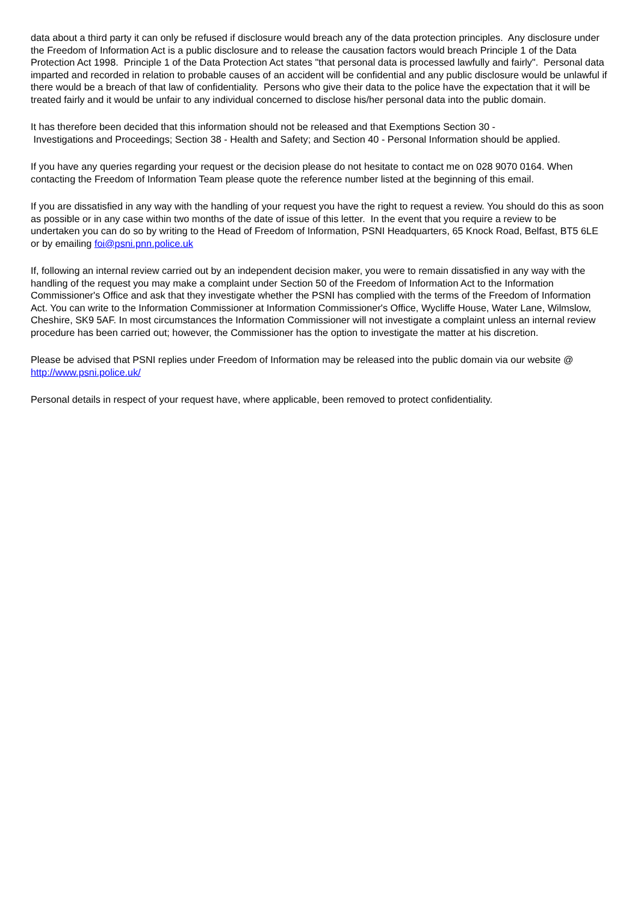data about a third party it can only be refused if disclosure would breach any of the data protection principles. Any disclosure under the Freedom of Information Act is a public disclosure and to release the causation factors would breach Principle 1 of the Data Protection Act 1998. Principle 1 of the Data Protection Act states "that personal data is processed lawfully and fairly". Personal data imparted and recorded in relation to probable causes of an accident will be confidential and any public disclosure would be unlawful if there would be a breach of that law of confidentiality. Persons who give their data to the police have the expectation that it will be treated fairly and it would be unfair to any individual concerned to disclose his/her personal data into the public domain.
It has therefore been decided that this information should not be released and that Exemptions Section 30 -
Investigations and Proceedings; Section 38 - Health and Safety; and Section 40 - Personal Information should be applied.
If you have any queries regarding your request or the decision please do not hesitate to contact me on 028 9070 0164. When contacting the Freedom of Information Team please quote the reference number listed at the beginning of this email.
If you are dissatisfied in any way with the handling of your request you have the right to request a review. You should do this as soon as possible or in any case within two months of the date of issue of this letter. In the event that you require a review to be undertaken you can do so by writing to the Head of Freedom of Information, PSNI Headquarters, 65 Knock Road, Belfast, BT5 6LE or by emailing foi@psni.pnn.police.uk
If, following an internal review carried out by an independent decision maker, you were to remain dissatisfied in any way with the handling of the request you may make a complaint under Section 50 of the Freedom of Information Act to the Information Commissioner's Office and ask that they investigate whether the PSNI has complied with the terms of the Freedom of Information Act. You can write to the Information Commissioner at Information Commissioner's Office, Wycliffe House, Water Lane, Wilmslow, Cheshire, SK9 5AF. In most circumstances the Information Commissioner will not investigate a complaint unless an internal review procedure has been carried out; however, the Commissioner has the option to investigate the matter at his discretion.
Please be advised that PSNI replies under Freedom of Information may be released into the public domain via our website @ http://www.psni.police.uk/
Personal details in respect of your request have, where applicable, been removed to protect confidentiality.